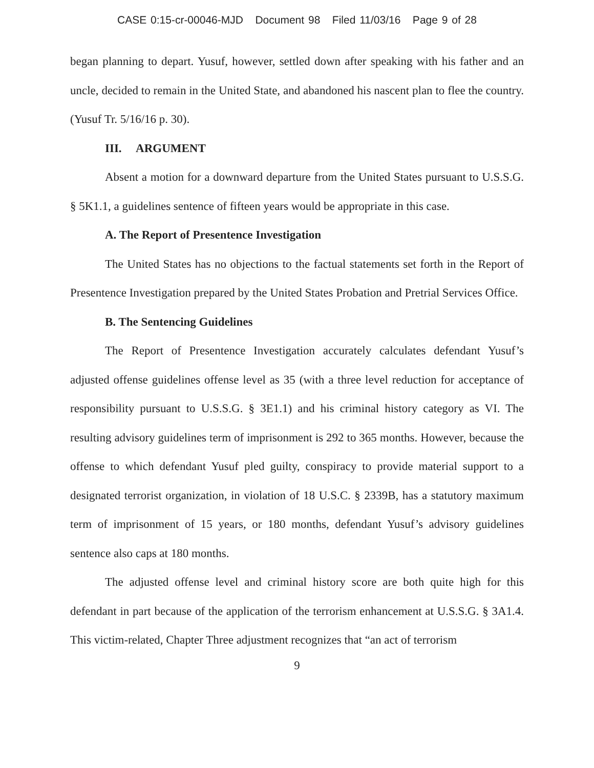CASE 0:15-cr-00046-MJD Document 98 Filed 11/03/16 Page 9 of 28
began planning to depart. Yusuf, however, settled down after speaking with his father and an uncle, decided to remain in the United State, and abandoned his nascent plan to flee the country. (Yusuf Tr. 5/16/16 p. 30).
III. ARGUMENT
Absent a motion for a downward departure from the United States pursuant to U.S.S.G. § 5K1.1, a guidelines sentence of fifteen years would be appropriate in this case.
A. The Report of Presentence Investigation
The United States has no objections to the factual statements set forth in the Report of Presentence Investigation prepared by the United States Probation and Pretrial Services Office.
B. The Sentencing Guidelines
The Report of Presentence Investigation accurately calculates defendant Yusuf’s adjusted offense guidelines offense level as 35 (with a three level reduction for acceptance of responsibility pursuant to U.S.S.G. § 3E1.1) and his criminal history category as VI. The resulting advisory guidelines term of imprisonment is 292 to 365 months. However, because the offense to which defendant Yusuf pled guilty, conspiracy to provide material support to a designated terrorist organization, in violation of 18 U.S.C. § 2339B, has a statutory maximum term of imprisonment of 15 years, or 180 months, defendant Yusuf’s advisory guidelines sentence also caps at 180 months.
The adjusted offense level and criminal history score are both quite high for this defendant in part because of the application of the terrorism enhancement at U.S.S.G. § 3A1.4. This victim-related, Chapter Three adjustment recognizes that “an act of terrorism
9